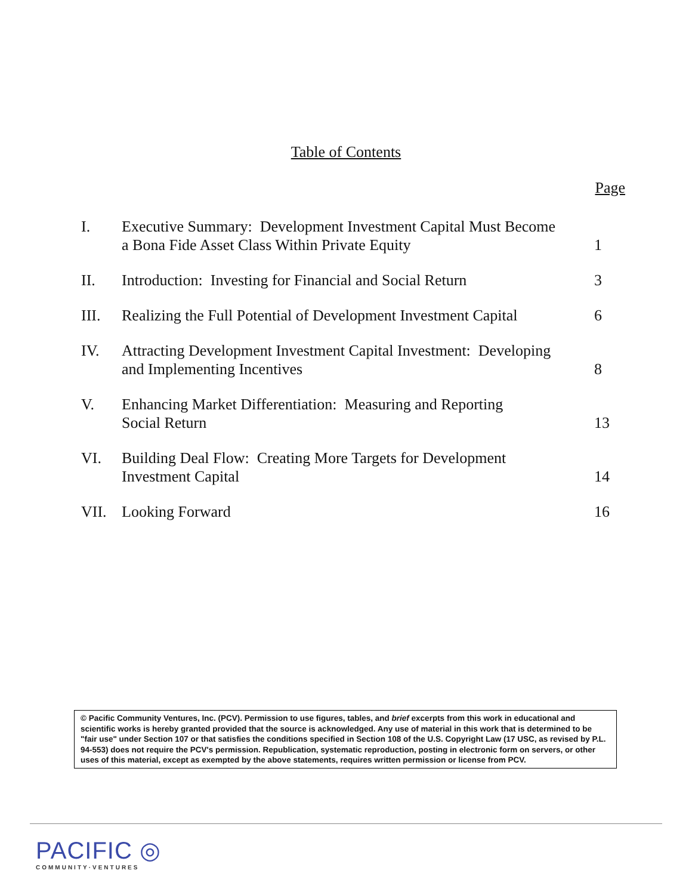Table of Contents
Page
| I. | Executive Summary: Development Investment Capital Must Become a Bona Fide Asset Class Within Private Equity | 1 |
| II. | Introduction: Investing for Financial and Social Return | 3 |
| III. | Realizing the Full Potential of Development Investment Capital | 6 |
| IV. | Attracting Development Investment Capital Investment: Developing and Implementing Incentives | 8 |
| V. | Enhancing Market Differentiation: Measuring and Reporting Social Return | 13 |
| VI. | Building Deal Flow: Creating More Targets for Development Investment Capital | 14 |
| VII. | Looking Forward | 16 |
© Pacific Community Ventures, Inc. (PCV). Permission to use figures, tables, and brief excerpts from this work in educational and scientific works is hereby granted provided that the source is acknowledged. Any use of material in this work that is determined to be "fair use" under Section 107 or that satisfies the conditions specified in Section 108 of the U.S. Copyright Law (17 USC, as revised by P.L. 94-553) does not require the PCV's permission. Republication, systematic reproduction, posting in electronic form on servers, or other uses of this material, except as exempted by the above statements, requires written permission or license from PCV.
PACIFIC ◎
COMMUNITY·VENTURES